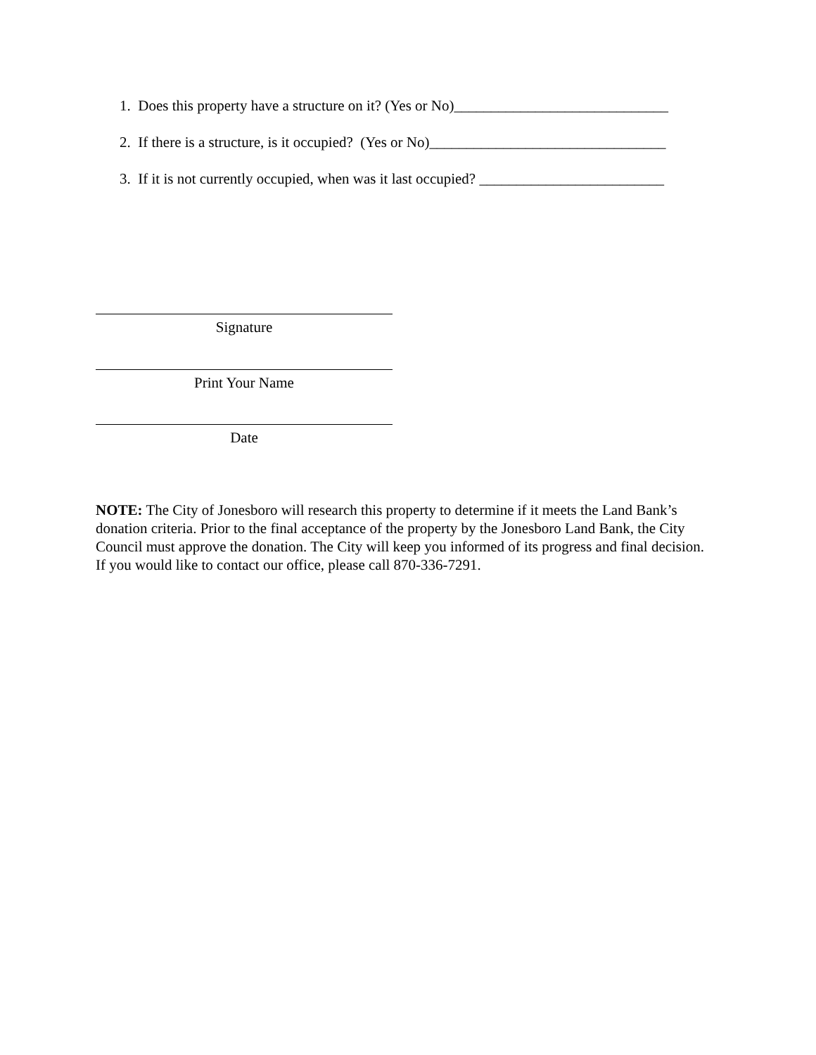1. Does this property have a structure on it? (Yes or No)_____________________________
2. If there is a structure, is it occupied? (Yes or No)________________________________
3. If it is not currently occupied, when was it last occupied? _________________________
Signature
Print Your Name
Date
NOTE: The City of Jonesboro will research this property to determine if it meets the Land Bank’s donation criteria. Prior to the final acceptance of the property by the Jonesboro Land Bank, the City Council must approve the donation. The City will keep you informed of its progress and final decision. If you would like to contact our office, please call 870-336-7291.